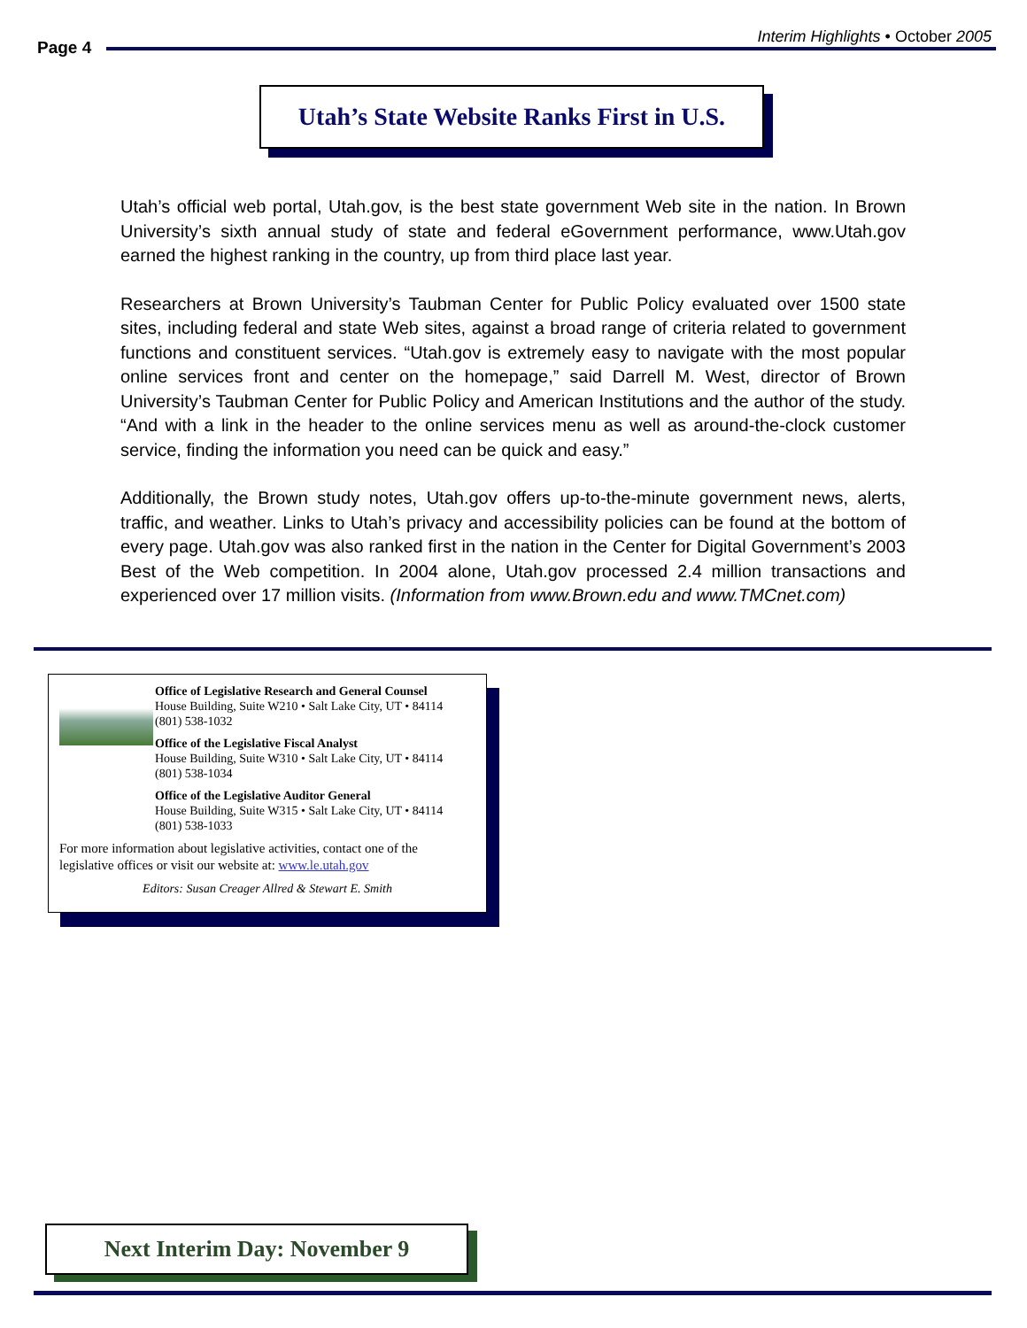Page 4
Interim Highlights • October 2005
Utah’s State Website Ranks First in U.S.
Utah’s official web portal, Utah.gov, is the best state government Web site in the nation. In Brown University’s sixth annual study of state and federal eGovernment performance, www.Utah.gov earned the highest ranking in the country, up from third place last year.
Researchers at Brown University’s Taubman Center for Public Policy evaluated over 1500 state sites, including federal and state Web sites, against a broad range of criteria related to government functions and constituent services. “Utah.gov is extremely easy to navigate with the most popular online services front and center on the homepage,” said Darrell M. West, director of Brown University’s Taubman Center for Public Policy and American Institutions and the author of the study. “And with a link in the header to the online services menu as well as around-the-clock customer service, finding the information you need can be quick and easy.”
Additionally, the Brown study notes, Utah.gov offers up-to-the-minute government news, alerts, traffic, and weather. Links to Utah’s privacy and accessibility policies can be found at the bottom of every page. Utah.gov was also ranked first in the nation in the Center for Digital Government’s 2003 Best of the Web competition. In 2004 alone, Utah.gov processed 2.4 million transactions and experienced over 17 million visits. (Information from www.Brown.edu and www.TMCnet.com)
Office of Legislative Research and General Counsel
House Building, Suite W210 • Salt Lake City, UT • 84114
(801) 538-1032
Office of the Legislative Fiscal Analyst
House Building, Suite W310 • Salt Lake City, UT • 84114
(801) 538-1034
Office of the Legislative Auditor General
House Building, Suite W315 • Salt Lake City, UT • 84114
(801) 538-1033
For more information about legislative activities, contact one of the legislative offices or visit our website at: www.le.utah.gov
Editors: Susan Creager Allred & Stewart E. Smith
Next Interim Day: November 9